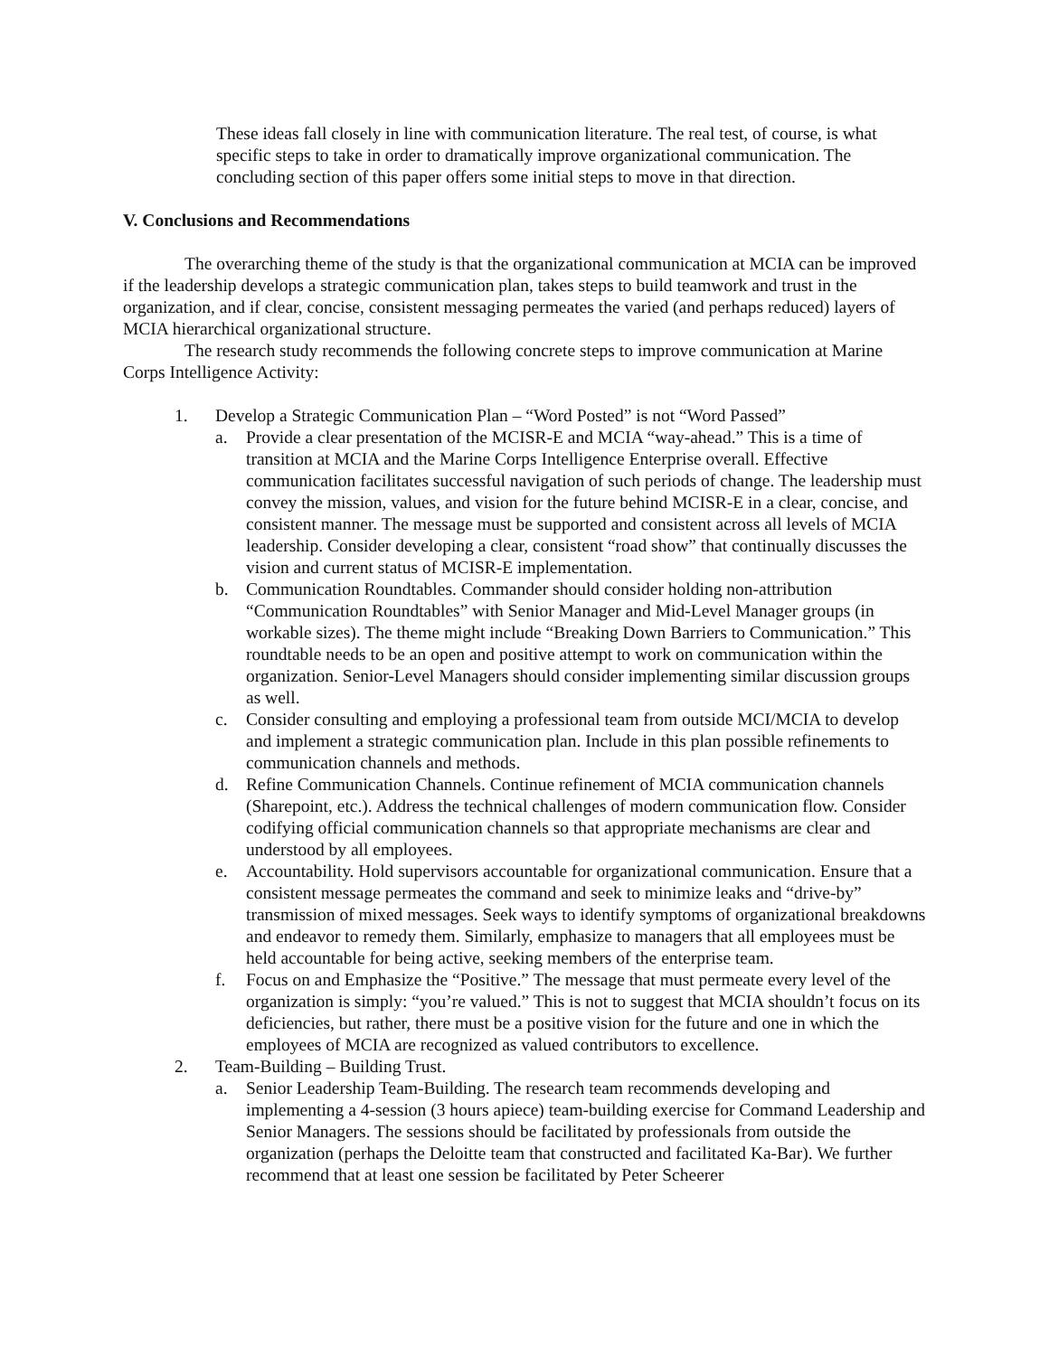These ideas fall closely in line with communication literature. The real test, of course, is what specific steps to take in order to dramatically improve organizational communication. The concluding section of this paper offers some initial steps to move in that direction.
V. Conclusions and Recommendations
The overarching theme of the study is that the organizational communication at MCIA can be improved if the leadership develops a strategic communication plan, takes steps to build teamwork and trust in the organization, and if clear, concise, consistent messaging permeates the varied (and perhaps reduced) layers of MCIA hierarchical organizational structure.
The research study recommends the following concrete steps to improve communication at Marine Corps Intelligence Activity:
1. Develop a Strategic Communication Plan – “Word Posted” is not “Word Passed”
a. Provide a clear presentation of the MCISR-E and MCIA “way-ahead.” This is a time of transition at MCIA and the Marine Corps Intelligence Enterprise overall. Effective communication facilitates successful navigation of such periods of change. The leadership must convey the mission, values, and vision for the future behind MCISR-E in a clear, concise, and consistent manner. The message must be supported and consistent across all levels of MCIA leadership. Consider developing a clear, consistent “road show” that continually discusses the vision and current status of MCISR-E implementation.
b. Communication Roundtables. Commander should consider holding non-attribution “Communication Roundtables” with Senior Manager and Mid-Level Manager groups (in workable sizes). The theme might include “Breaking Down Barriers to Communication.” This roundtable needs to be an open and positive attempt to work on communication within the organization. Senior-Level Managers should consider implementing similar discussion groups as well.
c. Consider consulting and employing a professional team from outside MCI/MCIA to develop and implement a strategic communication plan. Include in this plan possible refinements to communication channels and methods.
d. Refine Communication Channels. Continue refinement of MCIA communication channels (Sharepoint, etc.). Address the technical challenges of modern communication flow. Consider codifying official communication channels so that appropriate mechanisms are clear and understood by all employees.
e. Accountability. Hold supervisors accountable for organizational communication. Ensure that a consistent message permeates the command and seek to minimize leaks and “drive-by” transmission of mixed messages. Seek ways to identify symptoms of organizational breakdowns and endeavor to remedy them. Similarly, emphasize to managers that all employees must be held accountable for being active, seeking members of the enterprise team.
f. Focus on and Emphasize the “Positive.” The message that must permeate every level of the organization is simply: “you’re valued.” This is not to suggest that MCIA shouldn’t focus on its deficiencies, but rather, there must be a positive vision for the future and one in which the employees of MCIA are recognized as valued contributors to excellence.
2. Team-Building – Building Trust.
a. Senior Leadership Team-Building. The research team recommends developing and implementing a 4-session (3 hours apiece) team-building exercise for Command Leadership and Senior Managers. The sessions should be facilitated by professionals from outside the organization (perhaps the Deloitte team that constructed and facilitated Ka-Bar). We further recommend that at least one session be facilitated by Peter Scheerer